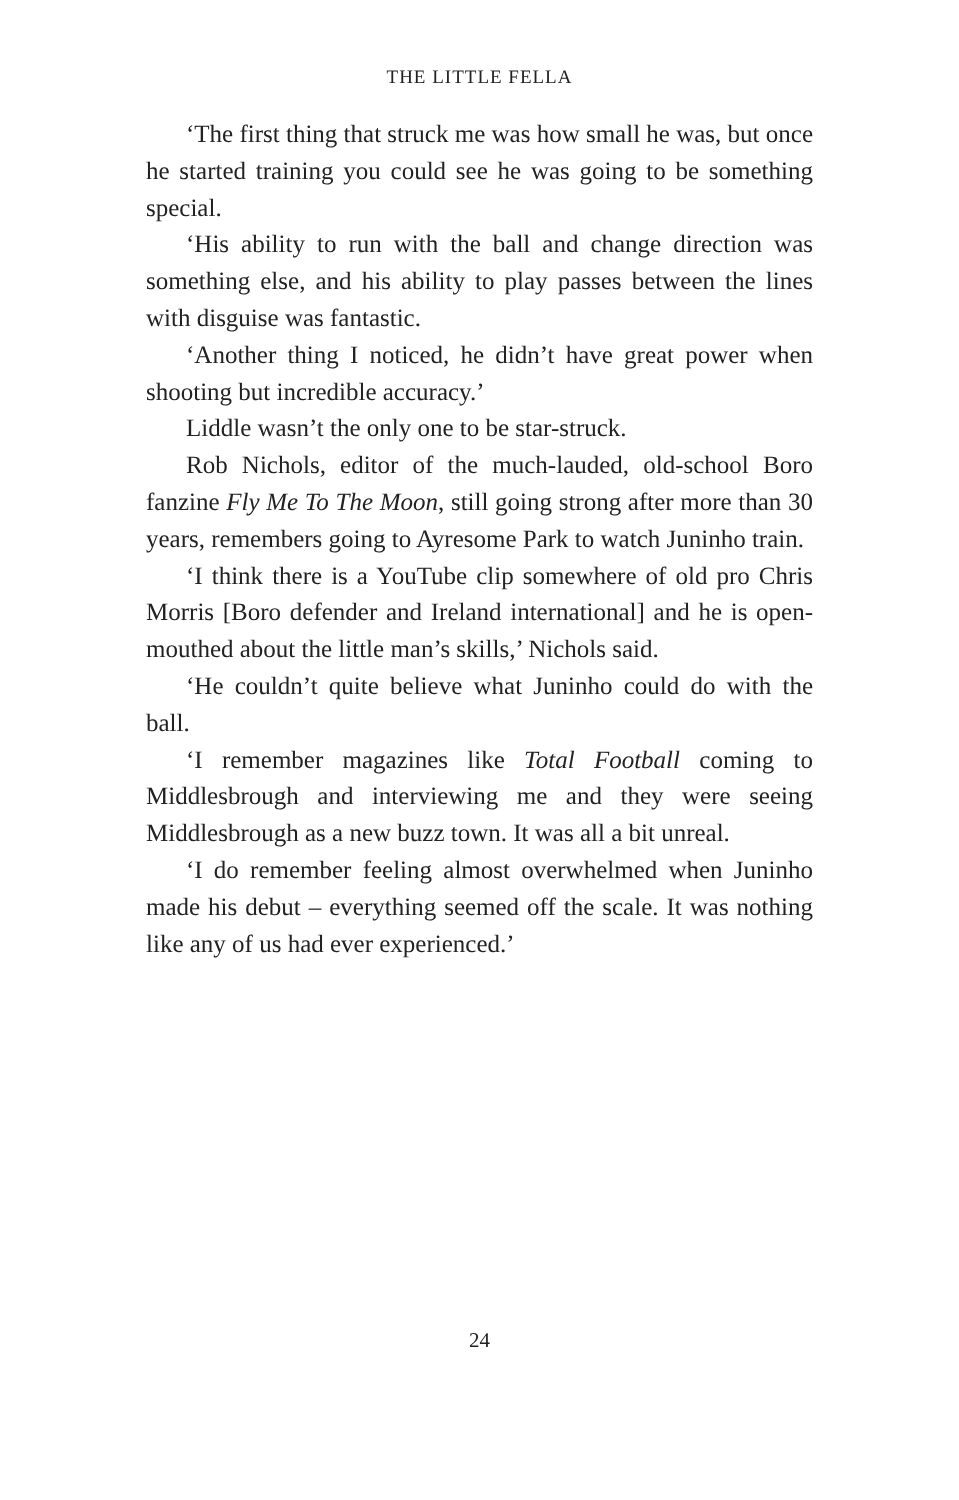THE LITTLE FELLA
‘The first thing that struck me was how small he was, but once he started training you could see he was going to be something special.
‘His ability to run with the ball and change direction was something else, and his ability to play passes between the lines with disguise was fantastic.
‘Another thing I noticed, he didn’t have great power when shooting but incredible accuracy.’
Liddle wasn’t the only one to be star-struck.
Rob Nichols, editor of the much-lauded, old-school Boro fanzine Fly Me To The Moon, still going strong after more than 30 years, remembers going to Ayresome Park to watch Juninho train.
‘I think there is a YouTube clip somewhere of old pro Chris Morris [Boro defender and Ireland international] and he is open-mouthed about the little man’s skills,’ Nichols said.
‘He couldn’t quite believe what Juninho could do with the ball.
‘I remember magazines like Total Football coming to Middlesbrough and interviewing me and they were seeing Middlesbrough as a new buzz town. It was all a bit unreal.
‘I do remember feeling almost overwhelmed when Juninho made his debut – everything seemed off the scale. It was nothing like any of us had ever experienced.’
24